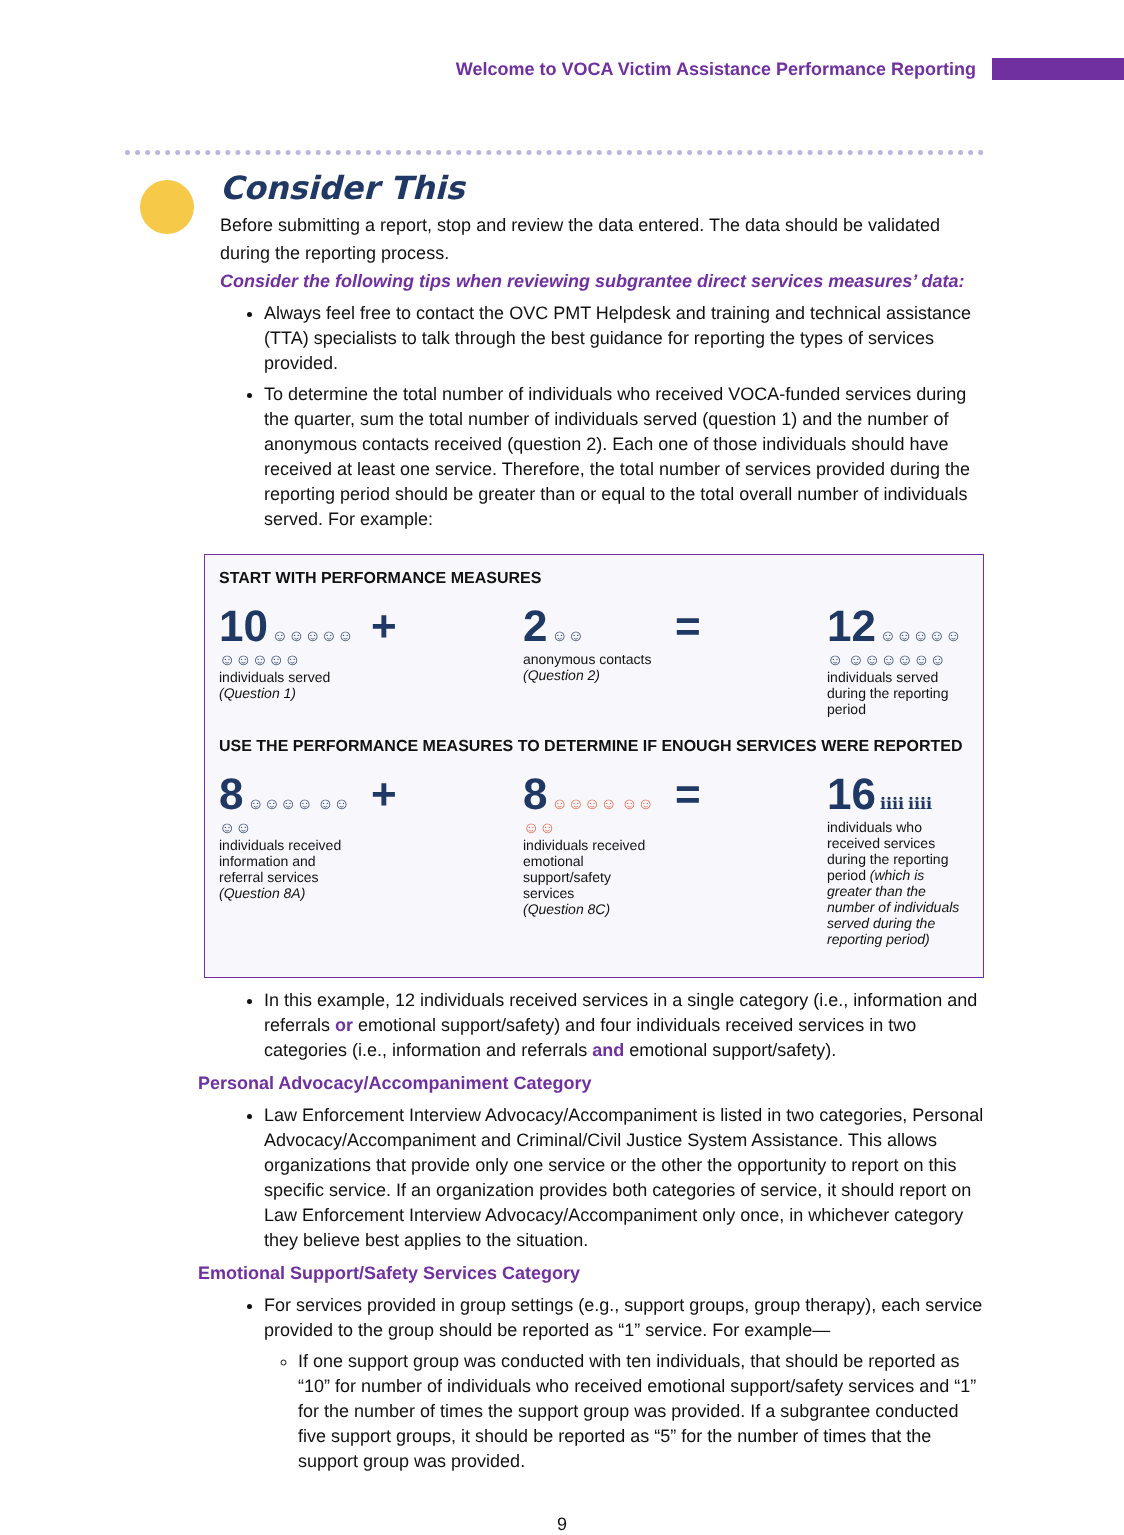Welcome to VOCA Victim Assistance Performance Reporting
Consider This
Before submitting a report, stop and review the data entered. The data should be validated during the reporting process.
Consider the following tips when reviewing subgrantee direct services measures’ data:
Always feel free to contact the OVC PMT Helpdesk and training and technical assistance (TTA) specialists to talk through the best guidance for reporting the types of services provided.
To determine the total number of individuals who received VOCA-funded services during the quarter, sum the total number of individuals served (question 1) and the number of anonymous contacts received (question 2). Each one of those individuals should have received at least one service. Therefore, the total number of services provided during the reporting period should be greater than or equal to the total overall number of individuals served. For example:
START WITH PERFORMANCE MEASURES
10 ☺☺☺☺☺ ☺☺☺☺☺
individuals served
(Question 1)
+ 2 ☺☺
anonymous contacts
(Question 2)
= 12 ☺☺☺☺☺☺ ☺☺☺☺☺☺
individuals served during the reporting period
USE THE PERFORMANCE MEASURES TO DETERMINE IF ENOUGH SERVICES WERE REPORTED
8 ☺☺☺☺ ☺☺☺☺
individuals received information and referral services
(Question 8A)
+ 8 ☺☺☺☺ ☺☺☺☺
individuals received emotional support/safety services
(Question 8C)
= 16 ℹℹℹℹ ℹℹℹℹ
individuals who received services during the reporting period (which is greater than the number of individuals served during the reporting period)
In this example, 12 individuals received services in a single category (i.e., information and referrals or emotional support/safety) and four individuals received services in two categories (i.e., information and referrals and emotional support/safety).
Personal Advocacy/Accompaniment Category
Law Enforcement Interview Advocacy/Accompaniment is listed in two categories, Personal Advocacy/Accompaniment and Criminal/Civil Justice System Assistance. This allows organizations that provide only one service or the other the opportunity to report on this specific service. If an organization provides both categories of service, it should report on Law Enforcement Interview Advocacy/Accompaniment only once, in whichever category they believe best applies to the situation.
Emotional Support/Safety Services Category
For services provided in group settings (e.g., support groups, group therapy), each service provided to the group should be reported as “1” service. For example—
If one support group was conducted with ten individuals, that should be reported as “10” for number of individuals who received emotional support/safety services and “1” for the number of times the support group was provided. If a subgrantee conducted five support groups, it should be reported as “5” for the number of times that the support group was provided.
9